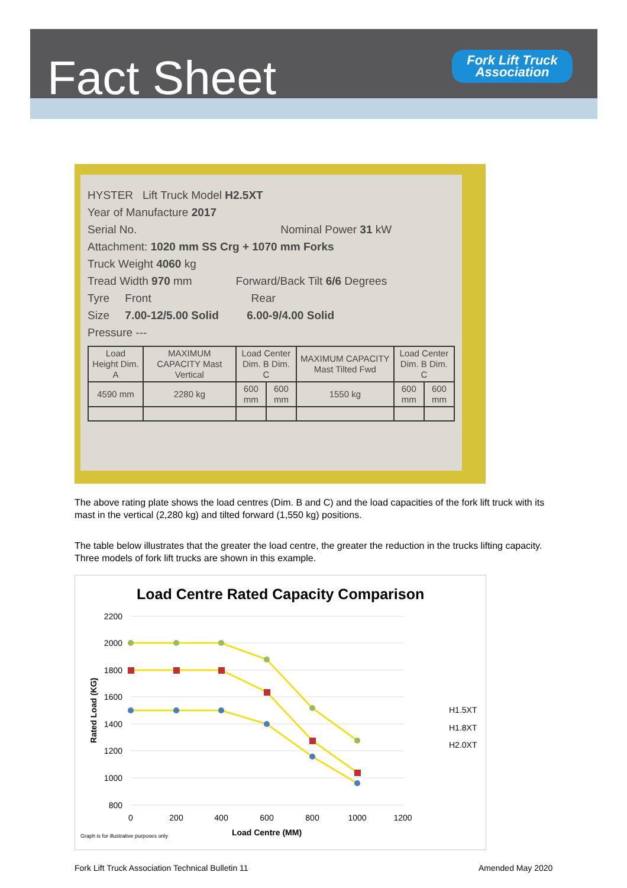Fact Sheet
Fork Lift Truck
Association
HYSTER Lift Truck Model H2.5XT
Year of Manufacture 2017
Serial No. Nominal Power 31 kW
Attachment: 1020 mm SS Crg + 1070 mm Forks
Truck Weight 4060 kg
Tread Width 970 mm Forward/Back Tilt 6/6 Degrees
Tyre Front Rear
Size 7.00-12/5.00 Solid 6.00-9/4.00 Solid
Pressure ---
| Load Height Dim. A | MAXIMUM CAPACITY Mast Vertical | Load Center Dim. B Dim. C | | MAXIMUM CAPACITY Mast Tilted Fwd | Load Center Dim. B Dim. C | |
| 4590 mm | 2280 kg | 600 mm | 600 mm | 1550 kg | 600 mm | 600 mm |
The above rating plate shows the load centres (Dim. B and C) and the load capacities of the fork lift truck with its mast in the vertical (2,280 kg) and tilted forward (1,550 kg) positions.
The table below illustrates that the greater the load centre, the greater the reduction in the trucks lifting capacity. Three models of fork lift trucks are shown in this example.
Load Centre Rated Capacity Comparison
2200
2000
1800
1600
1400
1200
1000
800
0
200
400
600
800
1000
1200
Load Centre (MM)
Rated Load (KG)
Graph is for illustrative purposes only
H1.5XT
H1.8XT
H2.0XT
Fork Lift Truck Association Technical Bulletin 11
Amended May 2020